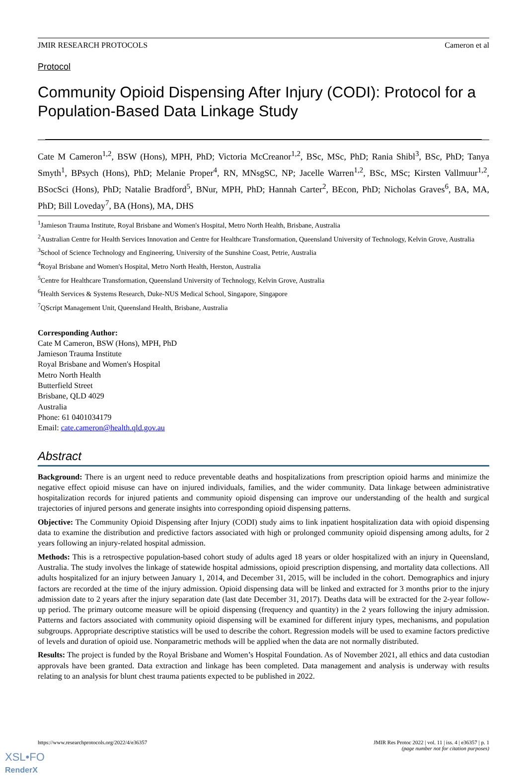JMIR RESEARCH PROTOCOLS Cameron et al
Protocol
Community Opioid Dispensing After Injury (CODI): Protocol for a Population-Based Data Linkage Study
Cate M Cameron<sup>1,2</sup>, BSW (Hons), MPH, PhD; Victoria McCreanor<sup>1,2</sup>, BSc, MSc, PhD; Rania Shibl<sup>3</sup>, BSc, PhD; Tanya Smyth<sup>1</sup>, BPsych (Hons), PhD; Melanie Proper<sup>4</sup>, RN, MNsgSC, NP; Jacelle Warren<sup>1,2</sup>, BSc, MSc; Kirsten Vallmuur<sup>1,2</sup>, BSocSci (Hons), PhD; Natalie Bradford<sup>5</sup>, BNur, MPH, PhD; Hannah Carter<sup>2</sup>, BEcon, PhD; Nicholas Graves<sup>6</sup>, BA, MA, PhD; Bill Loveday<sup>7</sup>, BA (Hons), MA, DHS
<sup>1</sup> Jamieson Trauma Institute, Royal Brisbane and Women's Hospital, Metro North Health, Brisbane, Australia
<sup>2</sup> Australian Centre for Health Services Innovation and Centre for Healthcare Transformation, Queensland University of Technology, Kelvin Grove, Australia
<sup>3</sup> School of Science Technology and Engineering, University of the Sunshine Coast, Petrie, Australia
<sup>4</sup> Royal Brisbane and Women's Hospital, Metro North Health, Herston, Australia
<sup>5</sup> Centre for Healthcare Transformation, Queensland University of Technology, Kelvin Grove, Australia
<sup>6</sup> Health Services & Systems Research, Duke-NUS Medical School, Singapore, Singapore
<sup>7</sup> QScript Management Unit, Queensland Health, Brisbane, Australia
Corresponding Author:
Cate M Cameron, BSW (Hons), MPH, PhD
Jamieson Trauma Institute
Royal Brisbane and Women's Hospital
Metro North Health
Butterfield Street
Brisbane, QLD 4029
Australia
Phone: 61 0401034179
Email: cate.cameron@health.qld.gov.au
Abstract
Background: There is an urgent need to reduce preventable deaths and hospitalizations from prescription opioid harms and minimize the negative effect opioid misuse can have on injured individuals, families, and the wider community. Data linkage between administrative hospitalization records for injured patients and community opioid dispensing can improve our understanding of the health and surgical trajectories of injured persons and generate insights into corresponding opioid dispensing patterns.
Objective: The Community Opioid Dispensing after Injury (CODI) study aims to link inpatient hospitalization data with opioid dispensing data to examine the distribution and predictive factors associated with high or prolonged community opioid dispensing among adults, for 2 years following an injury-related hospital admission.
Methods: This is a retrospective population-based cohort study of adults aged 18 years or older hospitalized with an injury in Queensland, Australia. The study involves the linkage of statewide hospital admissions, opioid prescription dispensing, and mortality data collections. All adults hospitalized for an injury between January 1, 2014, and December 31, 2015, will be included in the cohort. Demographics and injury factors are recorded at the time of the injury admission. Opioid dispensing data will be linked and extracted for 3 months prior to the injury admission date to 2 years after the injury separation date (last date December 31, 2017). Deaths data will be extracted for the 2-year follow-up period. The primary outcome measure will be opioid dispensing (frequency and quantity) in the 2 years following the injury admission. Patterns and factors associated with community opioid dispensing will be examined for different injury types, mechanisms, and population subgroups. Appropriate descriptive statistics will be used to describe the cohort. Regression models will be used to examine factors predictive of levels and duration of opioid use. Nonparametric methods will be applied when the data are not normally distributed.
Results: The project is funded by the Royal Brisbane and Women’s Hospital Foundation. As of November 2021, all ethics and data custodian approvals have been granted. Data extraction and linkage has been completed. Data management and analysis is underway with results relating to an analysis for blunt chest trauma patients expected to be published in 2022.
https://www.researchprotocols.org/2022/4/e36357
JMIR Res Protoc 2022 | vol. 11 | iss. 4 | e36357 | p. 1
(page number not for citation purposes)
XSL•FO
RenderX